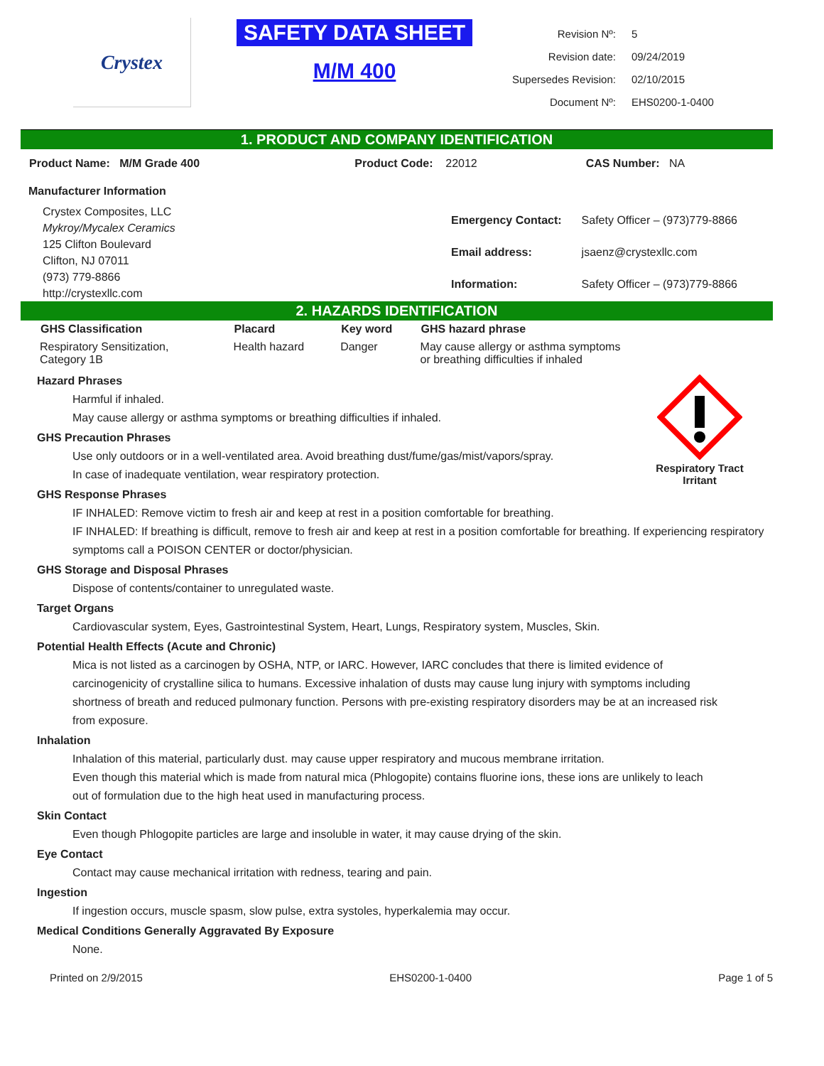Crystex
SAFETY DATA SHEET
M/M 400
| Revision Nº: | 5 |
| Revision date: | 09/24/2019 |
| Supersedes Revision: | 02/10/2015 |
| Document Nº: | EHS0200-1-0400 |
1. PRODUCT AND COMPANY IDENTIFICATION
| Product Name: M/M Grade 400 | Product Code: 22012 | CAS Number: NA |
Manufacturer Information
Crystex Composites, LLC
Mykroy/Mycalex Ceramics
125 Clifton Boulevard
Clifton, NJ 07011
(973) 779-8866
http://crystexllc.com
| Emergency Contact: | Safety Officer – (973)779-8866 |
| Email address: | jsaenz@crystexllc.com |
| Information: | Safety Officer – (973)779-8866 |
2. HAZARDS IDENTIFICATION
| GHS Classification | Placard | Key word | GHS hazard phrase |
| --- | --- | --- | --- |
| Respiratory Sensitization, Category 1B | Health hazard | Danger | May cause allergy or asthma symptoms or breathing difficulties if inhaled |
Respiratory Tract
Irritant
Hazard Phrases
Harmful if inhaled.
May cause allergy or asthma symptoms or breathing difficulties if inhaled.
GHS Precaution Phrases
Use only outdoors or in a well-ventilated area. Avoid breathing dust/fume/gas/mist/vapors/spray.
In case of inadequate ventilation, wear respiratory protection.
GHS Response Phrases
IF INHALED: Remove victim to fresh air and keep at rest in a position comfortable for breathing.
IF INHALED: If breathing is difficult, remove to fresh air and keep at rest in a position comfortable for breathing. If experiencing respiratory symptoms call a POISON CENTER or doctor/physician.
GHS Storage and Disposal Phrases
Dispose of contents/container to unregulated waste.
Target Organs
Cardiovascular system, Eyes, Gastrointestinal System, Heart, Lungs, Respiratory system, Muscles, Skin.
Potential Health Effects (Acute and Chronic)
Mica is not listed as a carcinogen by OSHA, NTP, or IARC. However, IARC concludes that there is limited evidence of carcinogenicity of crystalline silica to humans. Excessive inhalation of dusts may cause lung injury with symptoms including shortness of breath and reduced pulmonary function. Persons with pre-existing respiratory disorders may be at an increased risk from exposure.
Inhalation
Inhalation of this material, particularly dust. may cause upper respiratory and mucous membrane irritation.
Even though this material which is made from natural mica (Phlogopite) contains fluorine ions, these ions are unlikely to leach out of formulation due to the high heat used in manufacturing process.
Skin Contact
Even though Phlogopite particles are large and insoluble in water, it may cause drying of the skin.
Eye Contact
Contact may cause mechanical irritation with redness, tearing and pain.
Ingestion
If ingestion occurs, muscle spasm, slow pulse, extra systoles, hyperkalemia may occur.
Medical Conditions Generally Aggravated By Exposure
None.
Printed on 2/9/2015 EHS0200-1-0400 Page 1 of 5